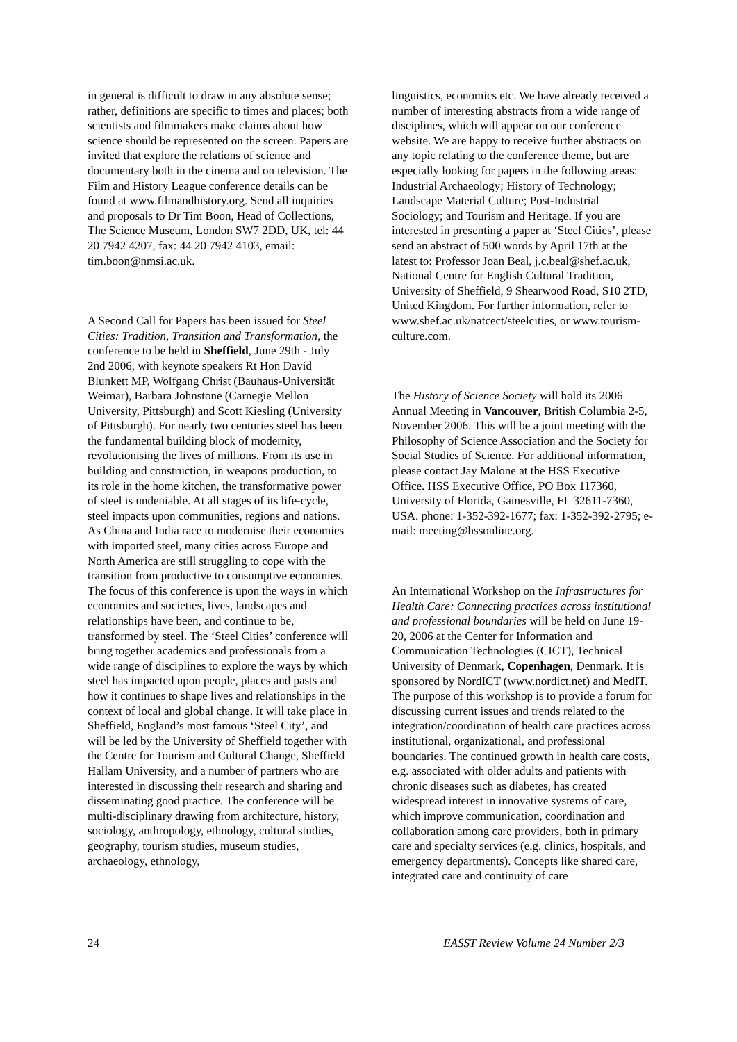in general is difficult to draw in any absolute sense; rather, definitions are specific to times and places; both scientists and filmmakers make claims about how science should be represented on the screen. Papers are invited that explore the relations of science and documentary both in the cinema and on television. The Film and History League conference details can be found at www.filmandhistory.org. Send all inquiries and proposals to Dr Tim Boon, Head of Collections, The Science Museum, London SW7 2DD, UK, tel: 44 20 7942 4207, fax: 44 20 7942 4103, email: tim.boon@nmsi.ac.uk.
A Second Call for Papers has been issued for Steel Cities: Tradition, Transition and Transformation, the conference to be held in Sheffield, June 29th - July 2nd 2006, with keynote speakers Rt Hon David Blunkett MP, Wolfgang Christ (Bauhaus-Universität Weimar), Barbara Johnstone (Carnegie Mellon University, Pittsburgh) and Scott Kiesling (University of Pittsburgh). For nearly two centuries steel has been the fundamental building block of modernity, revolutionising the lives of millions. From its use in building and construction, in weapons production, to its role in the home kitchen, the transformative power of steel is undeniable. At all stages of its life-cycle, steel impacts upon communities, regions and nations. As China and India race to modernise their economies with imported steel, many cities across Europe and North America are still struggling to cope with the transition from productive to consumptive economies. The focus of this conference is upon the ways in which economies and societies, lives, landscapes and relationships have been, and continue to be, transformed by steel. The ‘Steel Cities’ conference will bring together academics and professionals from a wide range of disciplines to explore the ways by which steel has impacted upon people, places and pasts and how it continues to shape lives and relationships in the context of local and global change. It will take place in Sheffield, England’s most famous ‘Steel City’, and will be led by the University of Sheffield together with the Centre for Tourism and Cultural Change, Sheffield Hallam University, and a number of partners who are interested in discussing their research and sharing and disseminating good practice. The conference will be multi-disciplinary drawing from architecture, history, sociology, anthropology, ethnology, cultural studies, geography, tourism studies, museum studies, archaeology, ethnology,
linguistics, economics etc. We have already received a number of interesting abstracts from a wide range of disciplines, which will appear on our conference website. We are happy to receive further abstracts on any topic relating to the conference theme, but are especially looking for papers in the following areas: Industrial Archaeology; History of Technology; Landscape Material Culture; Post-Industrial Sociology; and Tourism and Heritage. If you are interested in presenting a paper at ‘Steel Cities’, please send an abstract of 500 words by April 17th at the latest to: Professor Joan Beal, j.c.beal@shef.ac.uk, National Centre for English Cultural Tradition, University of Sheffield, 9 Shearwood Road, S10 2TD, United Kingdom. For further information, refer to www.shef.ac.uk/natcect/steelcities, or www.tourism-culture.com.
The History of Science Society will hold its 2006 Annual Meeting in Vancouver, British Columbia 2-5, November 2006. This will be a joint meeting with the Philosophy of Science Association and the Society for Social Studies of Science. For additional information, please contact Jay Malone at the HSS Executive Office. HSS Executive Office, PO Box 117360, University of Florida, Gainesville, FL 32611-7360, USA. phone: 1-352-392-1677; fax: 1-352-392-2795; e-mail: meeting@hssonline.org.
An International Workshop on the Infrastructures for Health Care: Connecting practices across institutional and professional boundaries will be held on June 19-20, 2006 at the Center for Information and Communication Technologies (CICT), Technical University of Denmark, Copenhagen, Denmark. It is sponsored by NordICT (www.nordict.net) and MedIT. The purpose of this workshop is to provide a forum for discussing current issues and trends related to the integration/coordination of health care practices across institutional, organizational, and professional boundaries. The continued growth in health care costs, e.g. associated with older adults and patients with chronic diseases such as diabetes, has created widespread interest in innovative systems of care, which improve communication, coordination and collaboration among care providers, both in primary care and specialty services (e.g. clinics, hospitals, and emergency departments). Concepts like shared care, integrated care and continuity of care
24 EASST Review Volume 24 Number 2/3